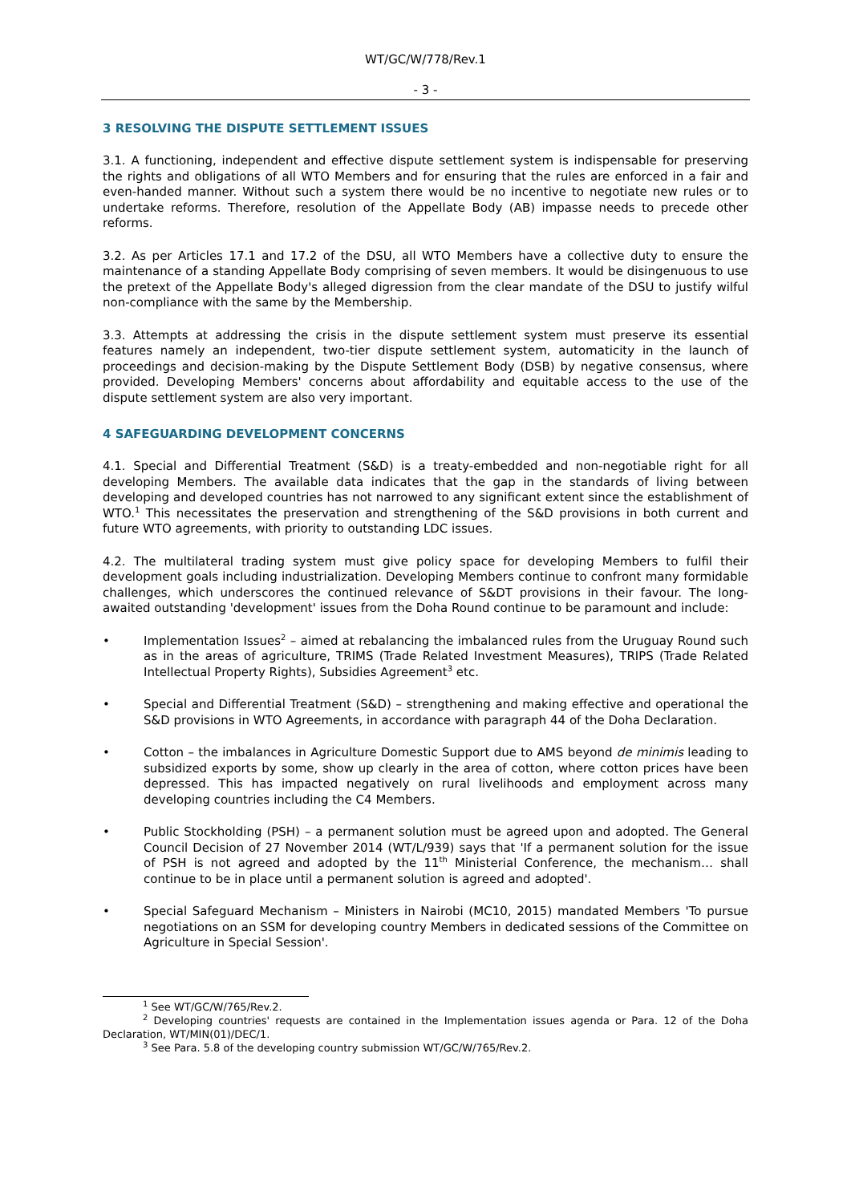WT/GC/W/778/Rev.1
- 3 -
3 RESOLVING THE DISPUTE SETTLEMENT ISSUES
3.1. A functioning, independent and effective dispute settlement system is indispensable for preserving the rights and obligations of all WTO Members and for ensuring that the rules are enforced in a fair and even-handed manner. Without such a system there would be no incentive to negotiate new rules or to undertake reforms. Therefore, resolution of the Appellate Body (AB) impasse needs to precede other reforms.
3.2. As per Articles 17.1 and 17.2 of the DSU, all WTO Members have a collective duty to ensure the maintenance of a standing Appellate Body comprising of seven members. It would be disingenuous to use the pretext of the Appellate Body's alleged digression from the clear mandate of the DSU to justify wilful non-compliance with the same by the Membership.
3.3. Attempts at addressing the crisis in the dispute settlement system must preserve its essential features namely an independent, two-tier dispute settlement system, automaticity in the launch of proceedings and decision-making by the Dispute Settlement Body (DSB) by negative consensus, where provided. Developing Members' concerns about affordability and equitable access to the use of the dispute settlement system are also very important.
4 SAFEGUARDING DEVELOPMENT CONCERNS
4.1. Special and Differential Treatment (S&D) is a treaty-embedded and non-negotiable right for all developing Members. The available data indicates that the gap in the standards of living between developing and developed countries has not narrowed to any significant extent since the establishment of WTO.<sup>1</sup> This necessitates the preservation and strengthening of the S&D provisions in both current and future WTO agreements, with priority to outstanding LDC issues.
4.2. The multilateral trading system must give policy space for developing Members to fulfil their development goals including industrialization. Developing Members continue to confront many formidable challenges, which underscores the continued relevance of S&DT provisions in their favour. The long-awaited outstanding 'development' issues from the Doha Round continue to be paramount and include:
• Implementation Issues<sup>2</sup> – aimed at rebalancing the imbalanced rules from the Uruguay Round such as in the areas of agriculture, TRIMS (Trade Related Investment Measures), TRIPS (Trade Related Intellectual Property Rights), Subsidies Agreement<sup>3</sup> etc.
• Special and Differential Treatment (S&D) – strengthening and making effective and operational the S&D provisions in WTO Agreements, in accordance with paragraph 44 of the Doha Declaration.
• Cotton – the imbalances in Agriculture Domestic Support due to AMS beyond de minimis leading to subsidized exports by some, show up clearly in the area of cotton, where cotton prices have been depressed. This has impacted negatively on rural livelihoods and employment across many developing countries including the C4 Members.
• Public Stockholding (PSH) – a permanent solution must be agreed upon and adopted. The General Council Decision of 27 November 2014 (WT/L/939) says that 'If a permanent solution for the issue of PSH is not agreed and adopted by the 11<sup>th</sup> Ministerial Conference, the mechanism… shall continue to be in place until a permanent solution is agreed and adopted'.
• Special Safeguard Mechanism – Ministers in Nairobi (MC10, 2015) mandated Members 'To pursue negotiations on an SSM for developing country Members in dedicated sessions of the Committee on Agriculture in Special Session'.
<sup>1</sup> See WT/GC/W/765/Rev.2.
<sup>2</sup> Developing countries' requests are contained in the Implementation issues agenda or Para. 12 of the Doha Declaration, WT/MIN(01)/DEC/1.
<sup>3</sup> See Para. 5.8 of the developing country submission WT/GC/W/765/Rev.2.